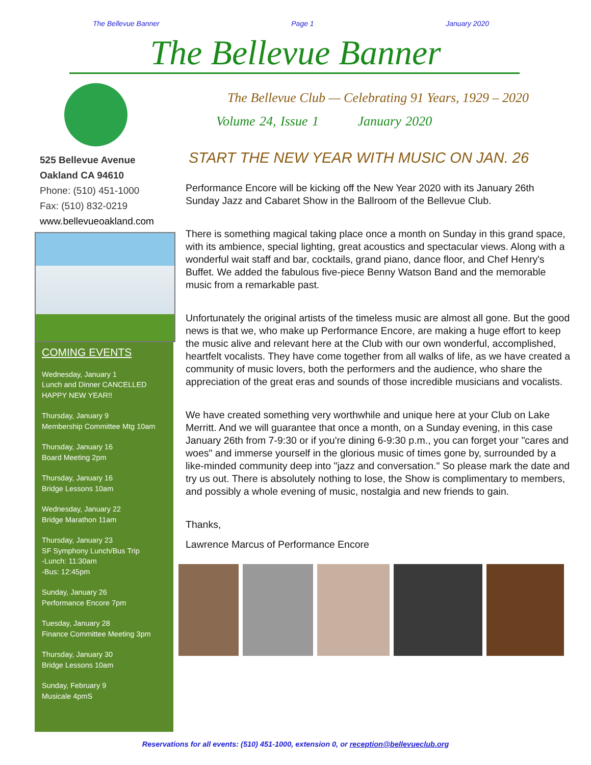The Bellevue Banner Page 1 January 2020
The Bellevue Banner
525 Bellevue Avenue
Oakland CA 94610
Phone: (510) 451-1000
Fax: (510) 832-0219
www.bellevueoakland.com
COMING EVENTS
Wednesday, January 1
Lunch and Dinner CANCELLED
HAPPY NEW YEAR!!
Thursday, January 9
Membership Committee Mtg 10am
Thursday, January 16
Board Meeting 2pm
Thursday, January 16
Bridge Lessons 10am
Wednesday, January 22
Bridge Marathon 11am
Thursday, January 23
SF Symphony Lunch/Bus Trip
-Lunch: 11:30am
-Bus: 12:45pm
Sunday, January 26
Performance Encore 7pm
Tuesday, January 28
Finance Committee Meeting 3pm
Thursday, January 30
Bridge Lessons 10am
Sunday, February 9
Musicale 4pmS
The Bellevue Club — Celebrating 91 Years, 1929 – 2020
Volume 24, Issue 1 January 2020
START THE NEW YEAR WITH MUSIC ON JAN. 26
Performance Encore will be kicking off the New Year 2020 with its January 26th Sunday Jazz and Cabaret Show in the Ballroom of the Bellevue Club.
There is something magical taking place once a month on Sunday in this grand space, with its ambience, special lighting, great acoustics and spectacular views. Along with a wonderful wait staff and bar, cocktails, grand piano, dance floor, and Chef Henry's Buffet. We added the fabulous five-piece Benny Watson Band and the memorable music from a remarkable past.
Unfortunately the original artists of the timeless music are almost all gone. But the good news is that we, who make up Performance Encore, are making a huge effort to keep the music alive and relevant here at the Club with our own wonderful, accomplished, heartfelt vocalists. They have come together from all walks of life, as we have created a community of music lovers, both the performers and the audience, who share the appreciation of the great eras and sounds of those incredible musicians and vocalists.
We have created something very worthwhile and unique here at your Club on Lake Merritt. And we will guarantee that once a month, on a Sunday evening, in this case January 26th from 7-9:30 or if you're dining 6-9:30 p.m., you can forget your "cares and woes" and immerse yourself in the glorious music of times gone by, surrounded by a like-minded community deep into "jazz and conversation." So please mark the date and try us out. There is absolutely nothing to lose, the Show is complimentary to members, and possibly a whole evening of music, nostalgia and new friends to gain.
Thanks,
Lawrence Marcus of Performance Encore
Reservations for all events: (510) 451-1000, extension 0, or reception@bellevueclub.org